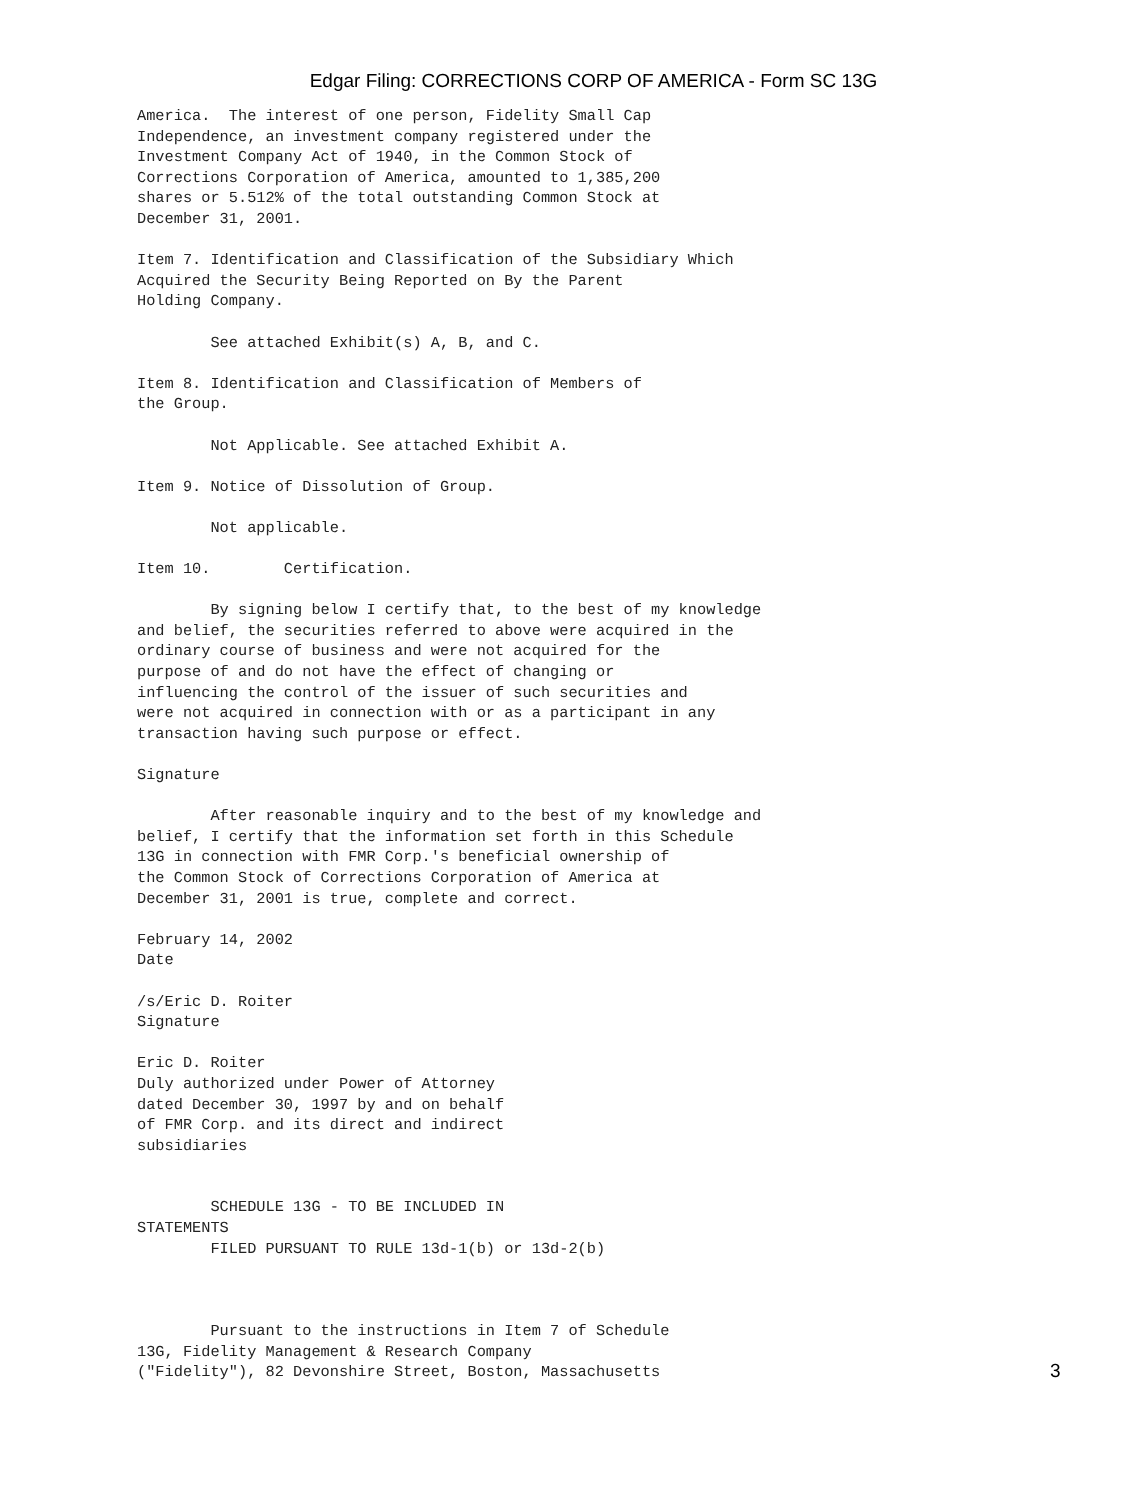Edgar Filing: CORRECTIONS CORP OF AMERICA - Form SC 13G
America.  The interest of one person, Fidelity Small Cap
Independence, an investment company registered under the
Investment Company Act of 1940, in the Common Stock of
Corrections Corporation of America, amounted to 1,385,200
shares or 5.512% of the total outstanding Common Stock at
December 31, 2001.

Item 7. Identification and Classification of the Subsidiary Which
Acquired the Security Being Reported on By the Parent
Holding Company.

        See attached Exhibit(s) A, B, and C.

Item 8. Identification and Classification of Members of
the Group.

        Not Applicable. See attached Exhibit A.

Item 9. Notice of Dissolution of Group.

        Not applicable.

Item 10.        Certification.

        By signing below I certify that, to the best of my knowledge
and belief, the securities referred to above were acquired in the
ordinary course of business and were not acquired for the
purpose of and do not have the effect of changing or
influencing the control of the issuer of such securities and
were not acquired in connection with or as a participant in any
transaction having such purpose or effect.

Signature

        After reasonable inquiry and to the best of my knowledge and
belief, I certify that the information set forth in this Schedule
13G in connection with FMR Corp.'s beneficial ownership of
the Common Stock of Corrections Corporation of America at
December 31, 2001 is true, complete and correct.

February 14, 2002
Date

/s/Eric D. Roiter
Signature

Eric D. Roiter
Duly authorized under Power of Attorney
dated December 30, 1997 by and on behalf
of FMR Corp. and its direct and indirect
subsidiaries


        SCHEDULE 13G - TO BE INCLUDED IN
STATEMENTS
        FILED PURSUANT TO RULE 13d-1(b) or 13d-2(b)



        Pursuant to the instructions in Item 7 of Schedule
13G, Fidelity Management & Research Company
("Fidelity"), 82 Devonshire Street, Boston, Massachusetts
3